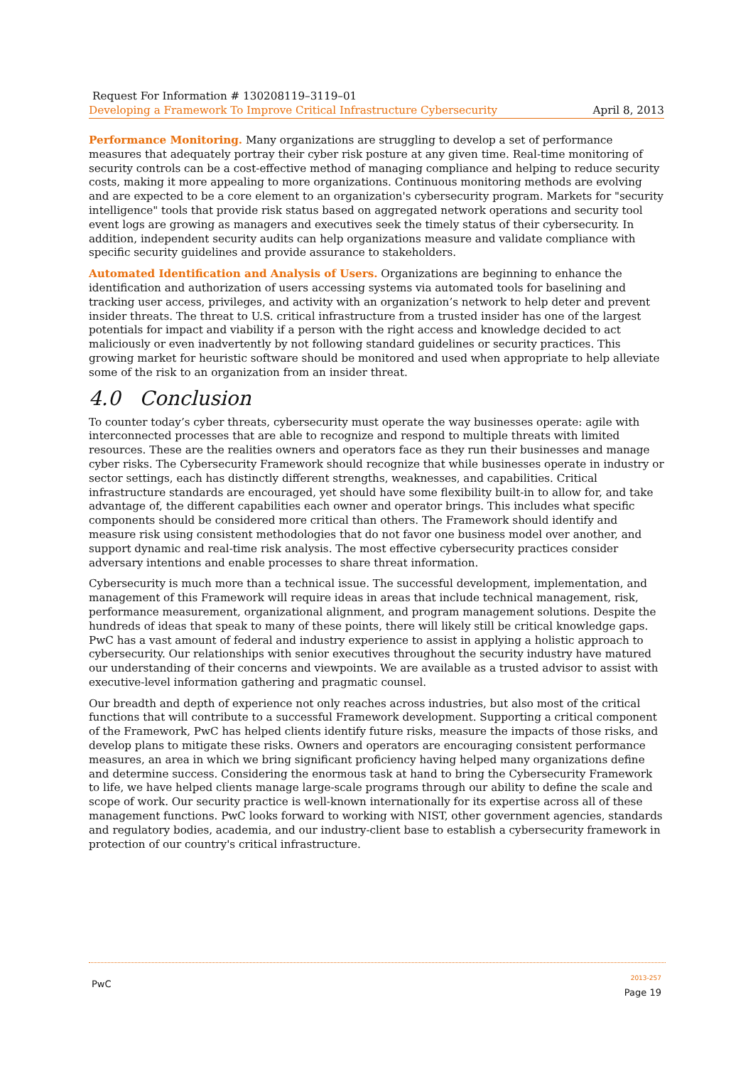Request For Information # 130208119–3119–01
Developing a Framework To Improve Critical Infrastructure Cybersecurity April 8, 2013
Performance Monitoring. Many organizations are struggling to develop a set of performance measures that adequately portray their cyber risk posture at any given time. Real-time monitoring of security controls can be a cost-effective method of managing compliance and helping to reduce security costs, making it more appealing to more organizations. Continuous monitoring methods are evolving and are expected to be a core element to an organization's cybersecurity program. Markets for "security intelligence" tools that provide risk status based on aggregated network operations and security tool event logs are growing as managers and executives seek the timely status of their cybersecurity. In addition, independent security audits can help organizations measure and validate compliance with specific security guidelines and provide assurance to stakeholders.
Automated Identification and Analysis of Users. Organizations are beginning to enhance the identification and authorization of users accessing systems via automated tools for baselining and tracking user access, privileges, and activity with an organization’s network to help deter and prevent insider threats. The threat to U.S. critical infrastructure from a trusted insider has one of the largest potentials for impact and viability if a person with the right access and knowledge decided to act maliciously or even inadvertently by not following standard guidelines or security practices. This growing market for heuristic software should be monitored and used when appropriate to help alleviate some of the risk to an organization from an insider threat.
4.0 Conclusion
To counter today’s cyber threats, cybersecurity must operate the way businesses operate: agile with interconnected processes that are able to recognize and respond to multiple threats with limited resources. These are the realities owners and operators face as they run their businesses and manage cyber risks. The Cybersecurity Framework should recognize that while businesses operate in industry or sector settings, each has distinctly different strengths, weaknesses, and capabilities. Critical infrastructure standards are encouraged, yet should have some flexibility built-in to allow for, and take advantage of, the different capabilities each owner and operator brings. This includes what specific components should be considered more critical than others. The Framework should identify and measure risk using consistent methodologies that do not favor one business model over another, and support dynamic and real-time risk analysis. The most effective cybersecurity practices consider adversary intentions and enable processes to share threat information.
Cybersecurity is much more than a technical issue. The successful development, implementation, and management of this Framework will require ideas in areas that include technical management, risk, performance measurement, organizational alignment, and program management solutions. Despite the hundreds of ideas that speak to many of these points, there will likely still be critical knowledge gaps. PwC has a vast amount of federal and industry experience to assist in applying a holistic approach to cybersecurity. Our relationships with senior executives throughout the security industry have matured our understanding of their concerns and viewpoints. We are available as a trusted advisor to assist with executive-level information gathering and pragmatic counsel.
Our breadth and depth of experience not only reaches across industries, but also most of the critical functions that will contribute to a successful Framework development. Supporting a critical component of the Framework, PwC has helped clients identify future risks, measure the impacts of those risks, and develop plans to mitigate these risks. Owners and operators are encouraging consistent performance measures, an area in which we bring significant proficiency having helped many organizations define and determine success. Considering the enormous task at hand to bring the Cybersecurity Framework to life, we have helped clients manage large-scale programs through our ability to define the scale and scope of work. Our security practice is well-known internationally for its expertise across all of these management functions. PwC looks forward to working with NIST, other government agencies, standards and regulatory bodies, academia, and our industry-client base to establish a cybersecurity framework in protection of our country's critical infrastructure.
PwC
2013-257
Page 19